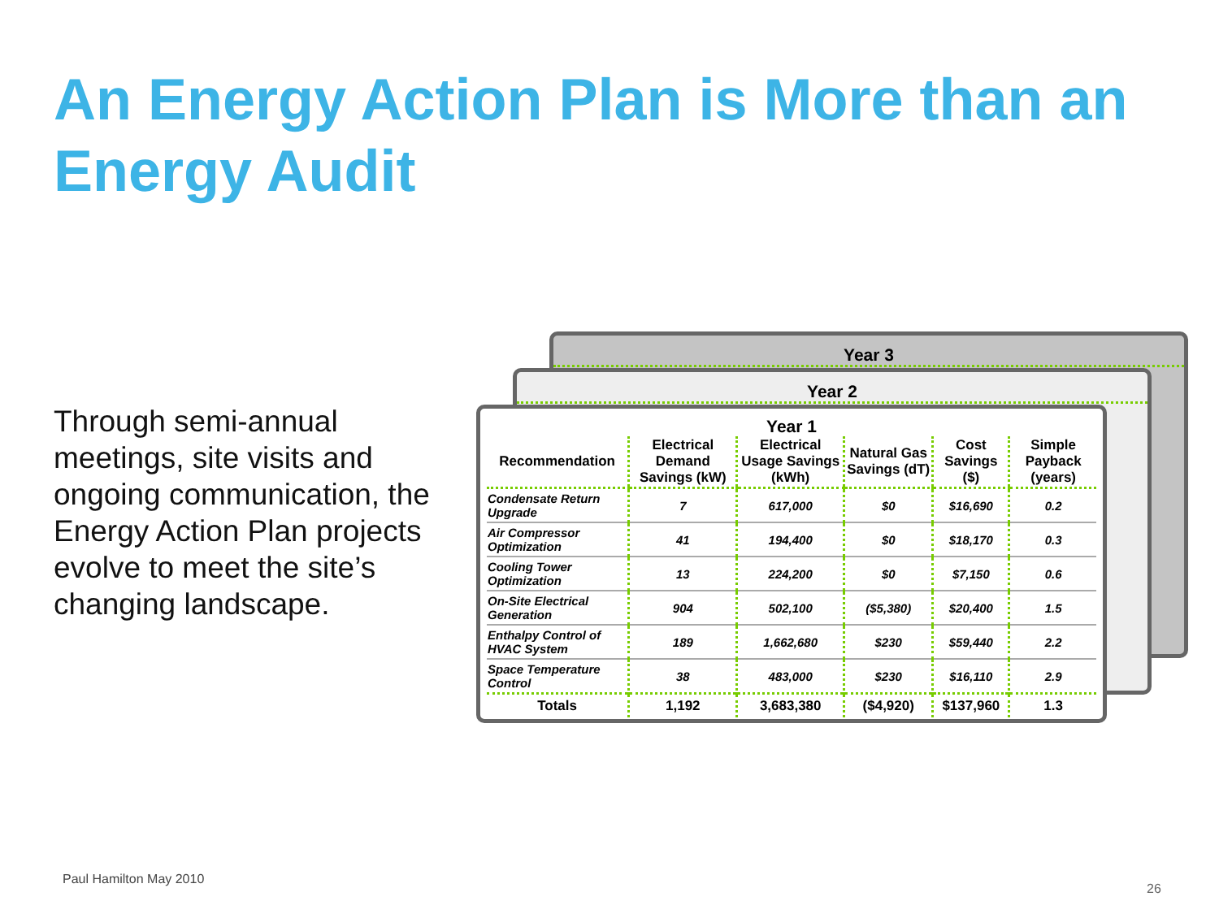An Energy Action Plan is More than an Energy Audit
Through semi-annual meetings, site visits and ongoing communication, the Energy Action Plan projects evolve to meet the site’s changing landscape.
Year 3
Year 2
Year 1
| Recommendation | Electrical Demand Savings (kW) | Electrical Usage Savings (kWh) | Natural Gas Savings (dT) | Cost Savings ($) | Simple Payback (years) |
| --- | --- | --- | --- | --- | --- |
| Condensate Return Upgrade | 7 | 617,000 | $0 | $16,690 | 0.2 |
| Air Compressor Optimization | 41 | 194,400 | $0 | $18,170 | 0.3 |
| Cooling Tower Optimization | 13 | 224,200 | $0 | $7,150 | 0.6 |
| On-Site Electrical Generation | 904 | 502,100 | ($5,380) | $20,400 | 1.5 |
| Enthalpy Control of HVAC System | 189 | 1,662,680 | $230 | $59,440 | 2.2 |
| Space Temperature Control | 38 | 483,000 | $230 | $16,110 | 2.9 |
| Totals | 1,192 | 3,683,380 | ($4,920) | $137,960 | 1.3 |
Paul Hamilton May 2010
26